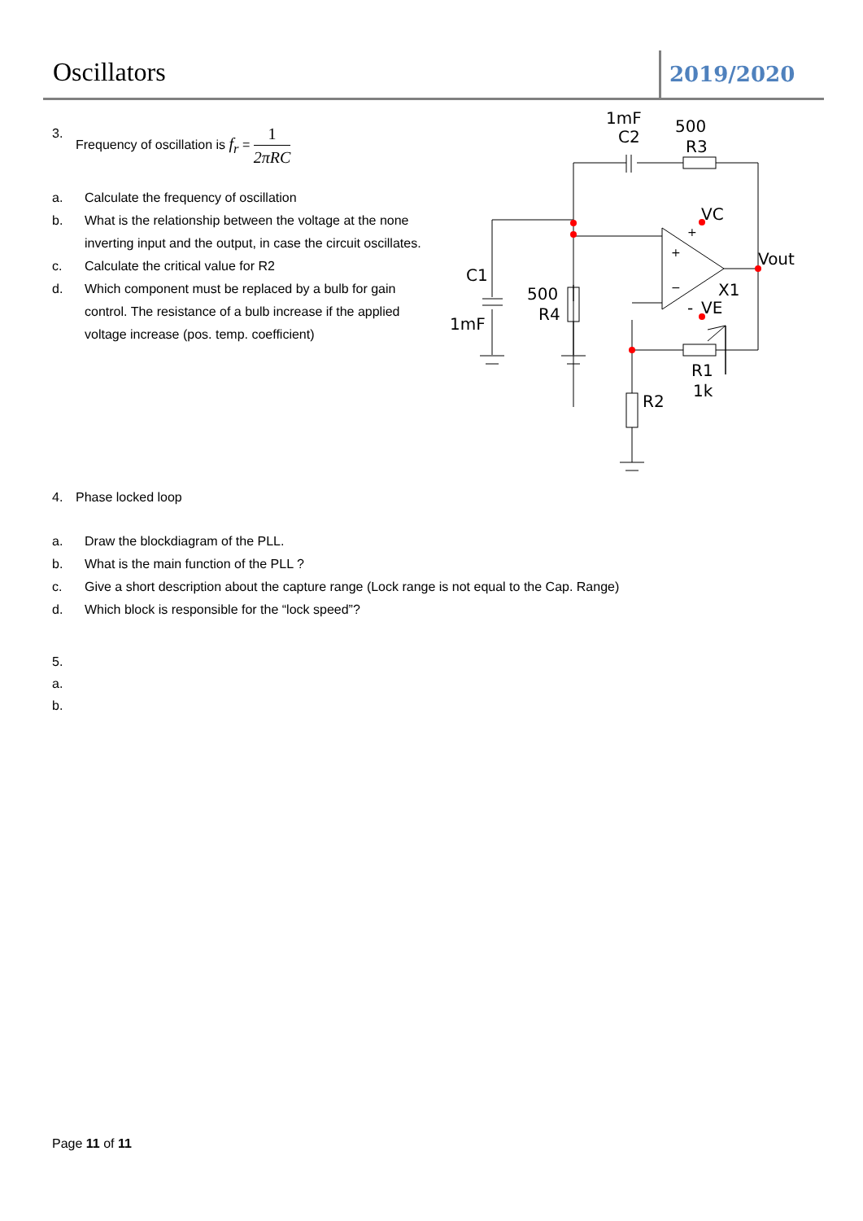Oscillators
2019/2020
3. Frequency of oscillation is f<sub>r</sub> = 1 2πRC
a. Calculate the frequency of oscillation
b. What is the relationship between the voltage at the none inverting input and the output, in case the circuit oscillates.
c. Calculate the critical value for R2
d. Which component must be replaced by a bulb for gain control. The resistance of a bulb increase if the applied voltage increase (pos. temp. coefficient)
4. Phase locked loop
a. Draw the blockdiagram of the PLL.
b. What is the main function of the PLL ?
c. Give a short description about the capture range (Lock range is not equal to the Cap. Range)
d. Which block is responsible for the “lock speed”?
5.
a.
b.
1mF
C2
500
R3
VC
+
+
−
Vout
X1
-
VE
C1
1mF
500
R4
R1
1k
R2
Page 11 of 11